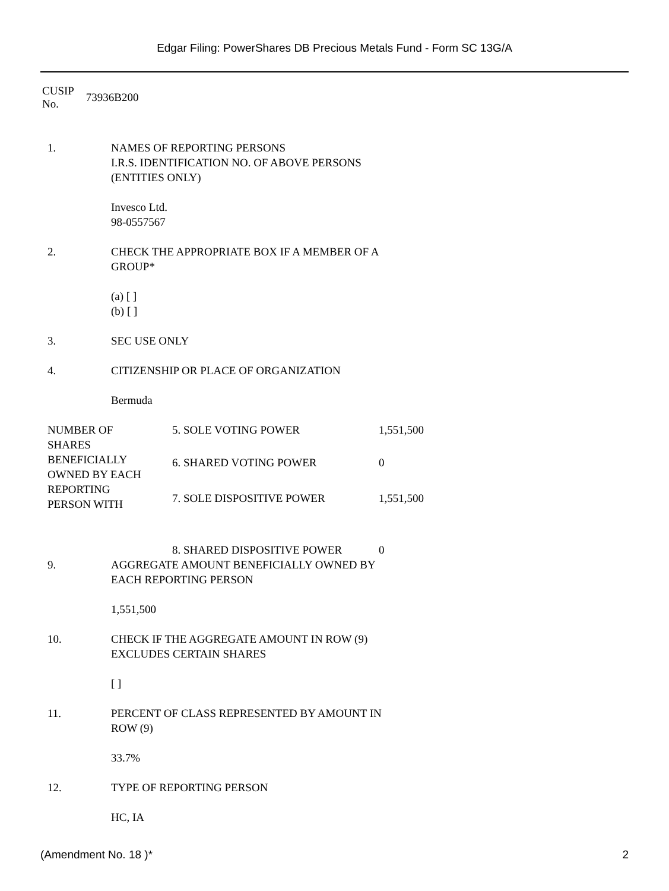Edgar Filing: PowerShares DB Precious Metals Fund - Form SC 13G/A
CUSIP
No.
73936B200
| 1. | NAMES OF REPORTING PERSONS I.R.S. IDENTIFICATION NO. OF ABOVE PERSONS (ENTITIES ONLY) Invesco Ltd. 98-0557567 |
| 2. | CHECK THE APPROPRIATE BOX IF A MEMBER OF A GROUP* (a) [ ] (b) [ ] |
| 3. | SEC USE ONLY |
| 4. | CITIZENSHIP OR PLACE OF ORGANIZATION Bermuda |
| NUMBER OF SHARES BENEFICIALLY OWNED BY EACH REPORTING PERSON WITH | 5. SOLE VOTING POWER | 1,551,500 |
| | 6. SHARED VOTING POWER | 0 |
| | 7. SOLE DISPOSITIVE POWER | 1,551,500 |
| | 8. SHARED DISPOSITIVE POWER | 0 |
| 9. | AGGREGATE AMOUNT BENEFICIALLY OWNED BY EACH REPORTING PERSON 1,551,500 |
| 10. | CHECK IF THE AGGREGATE AMOUNT IN ROW (9) EXCLUDES CERTAIN SHARES [ ] |
| 11. | PERCENT OF CLASS REPRESENTED BY AMOUNT IN ROW (9) 33.7% |
| 12. | TYPE OF REPORTING PERSON HC, IA |
(Amendment No. 18 )* 2